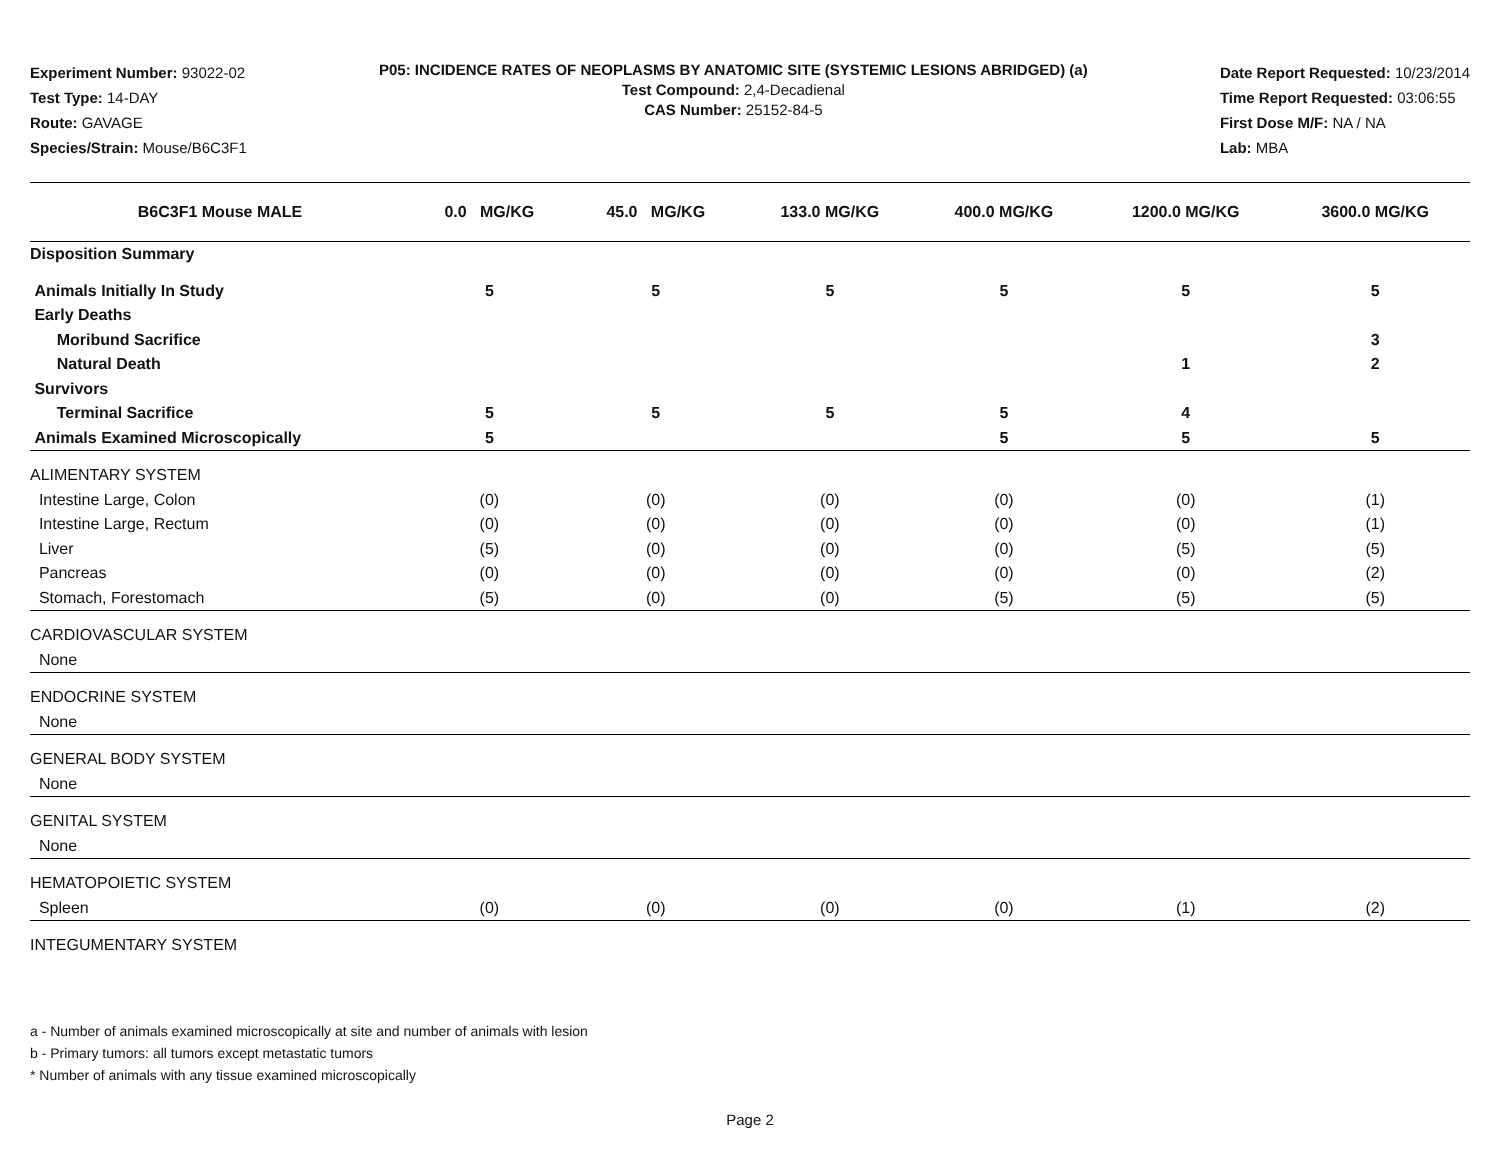Experiment Number: 93022-02
Test Type: 14-DAY
Route: GAVAGE
Species/Strain: Mouse/B6C3F1
P05: INCIDENCE RATES OF NEOPLASMS BY ANATOMIC SITE (SYSTEMIC LESIONS ABRIDGED) (a)
Test Compound: 2,4-Decadienal
CAS Number: 25152-84-5
Date Report Requested: 10/23/2014
Time Report Requested: 03:06:55
First Dose M/F: NA / NA
Lab: MBA
| B6C3F1 Mouse MALE | 0.0 MG/KG | 45.0 MG/KG | 133.0 MG/KG | 400.0 MG/KG | 1200.0 MG/KG | 3600.0 MG/KG |
| --- | --- | --- | --- | --- | --- | --- |
| Disposition Summary | | | | | | |
| Animals Initially In Study | 5 | 5 | 5 | 5 | 5 | 5 |
| Early Deaths | | | | | | |
| Moribund Sacrifice | | | | | | 3 |
| Natural Death | | | | | 1 | 2 |
| Survivors | | | | | | |
| Terminal Sacrifice | 5 | 5 | 5 | 5 | 4 | |
| Animals Examined Microscopically | 5 | | | 5 | 5 | 5 |
| ALIMENTARY SYSTEM | | | | | | |
| Intestine Large, Colon | (0) | (0) | (0) | (0) | (0) | (1) |
| Intestine Large, Rectum | (0) | (0) | (0) | (0) | (0) | (1) |
| Liver | (5) | (0) | (0) | (0) | (5) | (5) |
| Pancreas | (0) | (0) | (0) | (0) | (0) | (2) |
| Stomach, Forestomach | (5) | (0) | (0) | (5) | (5) | (5) |
| CARDIOVASCULAR SYSTEM | | | | | | |
| None | | | | | | |
| ENDOCRINE SYSTEM | | | | | | |
| None | | | | | | |
| GENERAL BODY SYSTEM | | | | | | |
| None | | | | | | |
| GENITAL SYSTEM | | | | | | |
| None | | | | | | |
| HEMATOPOIETIC SYSTEM | | | | | | |
| Spleen | (0) | (0) | (0) | (0) | (1) | (2) |
| INTEGUMENTARY SYSTEM | | | | | | |
a - Number of animals examined microscopically at site and number of animals with lesion
b - Primary tumors: all tumors except metastatic tumors
* Number of animals with any tissue examined microscopically
Page 2